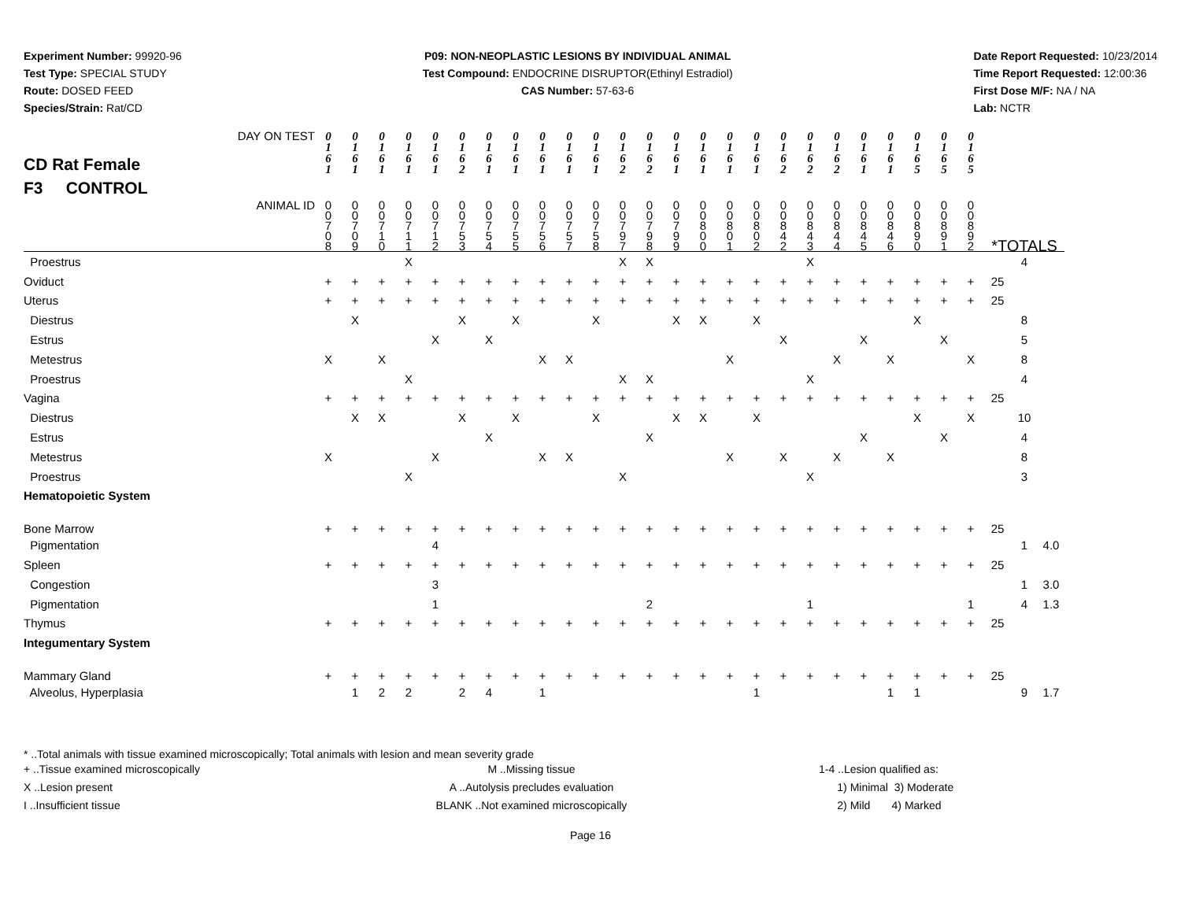Experiment Number: 99920-96
Test Type: SPECIAL STUDY
Route: DOSED FEED
Species/Strain: Rat/CD
P09: NON-NEOPLASTIC LESIONS BY INDIVIDUAL ANIMAL
Test Compound: ENDOCRINE DISRUPTOR(Ethinyl Estradiol)
CAS Number: 57-63-6
Date Report Requested: 10/23/2014
Time Report Requested: 12:00:36
First Dose M/F: NA / NA
Lab: NCTR
| CD Rat Female F3 CONTROL DAY ON TEST | 0 1 6 1 | 0 1 6 1 | 0 1 6 1 | 0 1 6 1 | 0 1 6 1 | 0 1 6 2 | 0 1 6 1 | 0 1 6 1 | 0 1 6 1 | 0 1 6 1 | 0 1 6 1 | 0 1 6 2 | 0 1 6 2 | 0 1 6 1 | 0 1 6 1 | 0 1 6 1 | 0 1 6 1 | 0 1 6 2 | 0 1 6 2 | 0 1 6 2 | 0 1 6 1 | 0 1 6 1 | 0 1 6 5 | 0 1 6 5 | 0 1 6 5 | | | |
| ANIMAL ID | 0 0 7 0 8 | 0 0 7 0 9 | 0 0 7 1 0 | 0 0 7 1 1 | 0 0 7 1 2 | 0 0 7 5 3 | 0 0 7 5 4 | 0 0 7 5 5 | 0 0 7 5 6 | 0 0 7 5 7 | 0 0 7 5 8 | 0 0 7 9 7 | 0 0 7 9 8 | 0 0 7 9 9 | 0 0 8 0 0 | 0 0 8 0 1 | 0 0 8 0 2 | 0 0 8 4 2 | 0 0 8 4 3 | 0 0 8 4 4 | 0 0 8 4 5 | 0 0 8 4 6 | 0 0 8 9 0 | 0 0 8 9 1 | 0 0 8 9 2 | *TOTALS | | |
| Proestrus | | | | X | | | | | | | | X | X | | | | | | X | | | | | | | | 4 | |
| Oviduct | + | + | + | + | + | + | + | + | + | + | + | + | + | + | + | + | + | + | + | + | + | + | + | + | + | 25 | | |
| Uterus | + | + | + | + | + | + | + | + | + | + | + | + | + | + | + | + | + | + | + | + | + | + | + | + | + | 25 | | |
| Diestrus | | X | | | | X | | X | | | X | | | X | X | | X | | | | | | X | | | | 8 | |
| Estrus | | | | | X | | X | | | | | | | | | | | X | | | X | | | X | | | 5 | |
| Metestrus | X | | X | | | | | | X | X | | | | | | X | | | | X | | X | | | X | | 8 | |
| Proestrus | | | | X | | | | | | | | X | X | | | | | | X | | | | | | | | 4 | |
| Vagina | + | + | + | + | + | + | + | + | + | + | + | + | + | + | + | + | + | + | + | + | + | + | + | + | + | 25 | | |
| Diestrus | | X | X | | | X | | X | | | X | | | X | X | | X | | | | | | X | | X | | 10 | |
| Estrus | | | | | | | X | | | | | | X | | | | | | | | X | | | X | | | 4 | |
| Metestrus | X | | | | X | | | | X | X | | | | | | X | | X | | X | | X | | | | | 8 | |
| Proestrus | | | | X | | | | | | | | X | | | | | | | X | | | | | | | | 3 | |
| Hematopoietic System | | | | | | | | | | | | | | | | | | | | | | | | | | | | |
| Bone Marrow | + | + | + | + | + | + | + | + | + | + | + | + | + | + | + | + | + | + | + | + | + | + | + | + | + | 25 | | |
| Pigmentation | | | | | 4 | | | | | | | | | | | | | | | | | | | | | | 1 | 4.0 |
| Spleen | + | + | + | + | + | + | + | + | + | + | + | + | + | + | + | + | + | + | + | + | + | + | + | + | + | 25 | | |
| Congestion | | | | | 3 | | | | | | | | | | | | | | | | | | | | | | 1 | 3.0 |
| Pigmentation | | | | | 1 | | | | | | | | 2 | | | | | | 1 | | | | | | 1 | | 4 | 1.3 |
| Thymus | + | + | + | + | + | + | + | + | + | + | + | + | + | + | + | + | + | + | + | + | + | + | + | + | + | 25 | | |
| Integumentary System | | | | | | | | | | | | | | | | | | | | | | | | | | | | |
| Mammary Gland | + | + | + | + | + | + | + | + | + | + | + | + | + | + | + | + | + | + | + | + | + | + | + | + | + | 25 | | |
| Alveolus, Hyperplasia | | 1 | 2 | 2 | | 2 | 4 | | 1 | | | | | | | | 1 | | | | | 1 | 1 | | | | 9 | 1.7 |
* ..Total animals with tissue examined microscopically; Total animals with lesion and mean severity grade
+ ..Tissue examined microscopically
X ..Lesion present
I ..Insufficient tissue
M ..Missing tissue
A ..Autolysis precludes evaluation
BLANK ..Not examined microscopically
1-4 ..Lesion qualified as:
1) Minimal 3) Moderate
2) Mild 4) Marked
Page 16